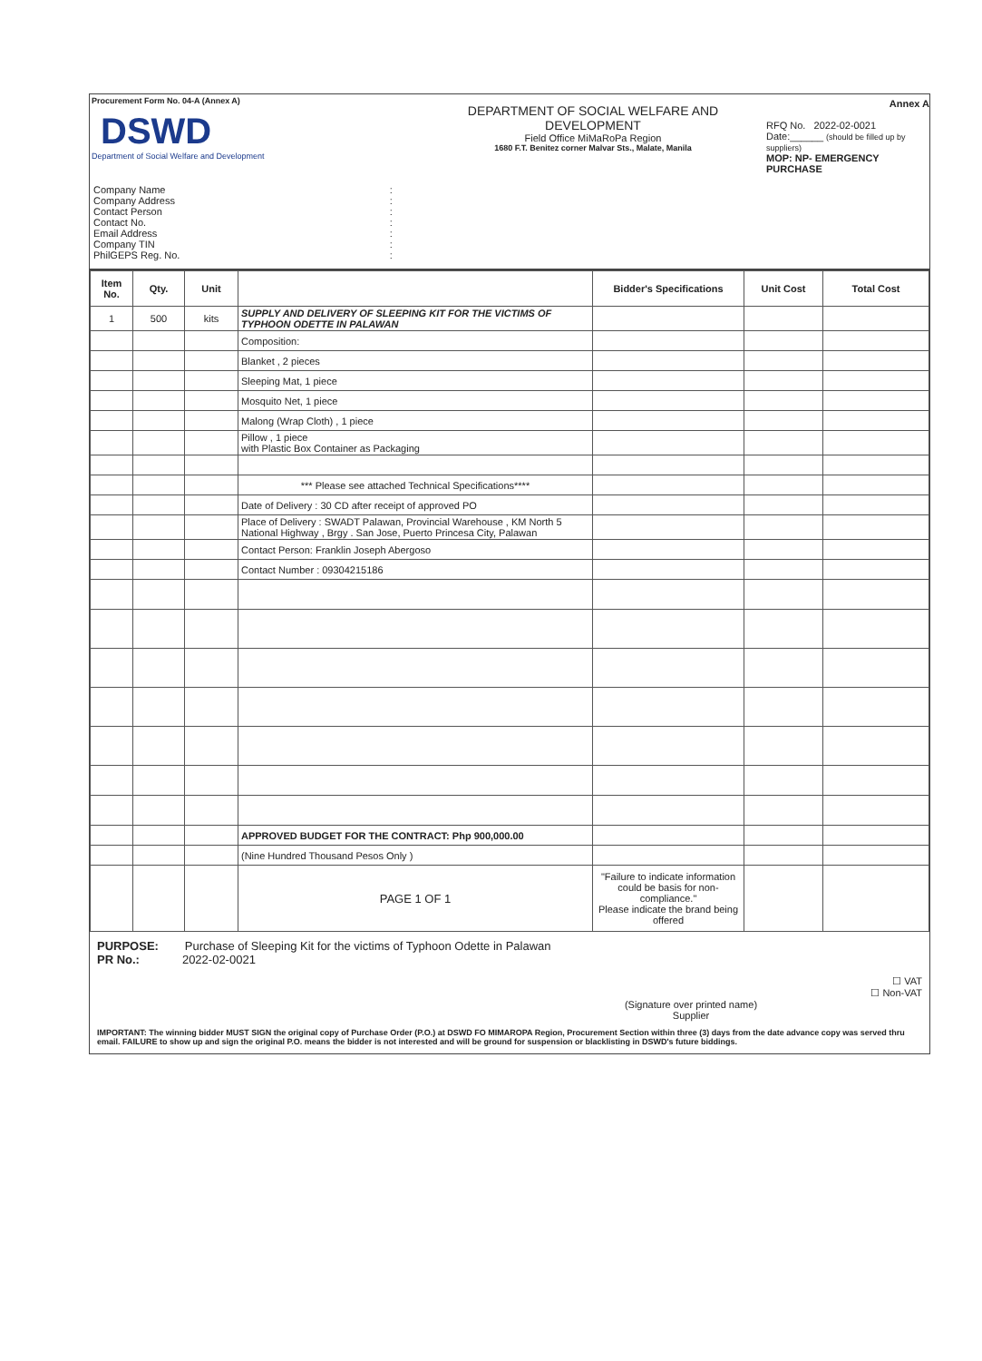Procurement Form No. 04-A (Annex A)
DSWD
Department of Social Welfare and Development
| Company Name | : |
| Company Address | : |
| Contact Person | : |
| Contact No. | : |
| Email Address | : |
| Company TIN | : |
| PhilGEPS Reg. No. | : |
DEPARTMENT OF SOCIAL WELFARE AND DEVELOPMENT
Field Office MiMaRoPa Region
1680 F.T. Benitez corner Malvar Sts., Malate, Manila
Annex A
RFQ No. 2022-02-0021
Date:______ (should be filled up by suppliers)
MOP: NP- EMERGENCY PURCHASE
| Item No. | Qty. | Unit | | Bidder's Specifications | Unit Cost | Total Cost |
| --- | --- | --- | --- | --- | --- | --- |
| 1 | 500 | kits | SUPPLY AND DELIVERY OF SLEEPING KIT FOR THE VICTIMS OF TYPHOON ODETTE IN PALAWAN | | | |
| | | | Composition: | | | |
| | | | Blanket , 2 pieces | | | |
| | | | Sleeping Mat, 1 piece | | | |
| | | | Mosquito Net, 1 piece | | | |
| | | | Malong (Wrap Cloth) , 1 piece | | | |
| | | | Pillow , 1 piece with Plastic Box Container as Packaging | | | |
| | | | *** Please see attached Technical Specifications**** | | | |
| | | | Date of Delivery : 30 CD after receipt of approved PO | | | |
| | | | Place of Delivery : SWADT Palawan, Provincial Warehouse , KM North 5 National Highway , Brgy . San Jose, Puerto Princesa City, Palawan | | | |
| | | | Contact Person: Franklin Joseph Abergoso | | | |
| | | | Contact Number : 09304215186 | | | |
| | | | APPROVED BUDGET FOR THE CONTRACT: Php 900,000.00 | | | |
| | | | (Nine Hundred Thousand Pesos Only ) | | | |
| | | | PAGE 1 OF 1 | "Failure to indicate information could be basis for non-compliance." Please indicate the brand being offered | | |
PURPOSE: Purchase of Sleeping Kit for the victims of Typhoon Odette in Palawan
PR No.: 2022-02-0021
☐ VAT
☐ Non-VAT
(Signature over printed name)
Supplier
IMPORTANT: The winning bidder MUST SIGN the original copy of Purchase Order (P.O.) at DSWD FO MIMAROPA Region, Procurement Section within three (3) days from the date advance copy was served thru email. FAILURE to show up and sign the original P.O. means the bidder is not interested and will be ground for suspension or blacklisting in DSWD's future biddings.